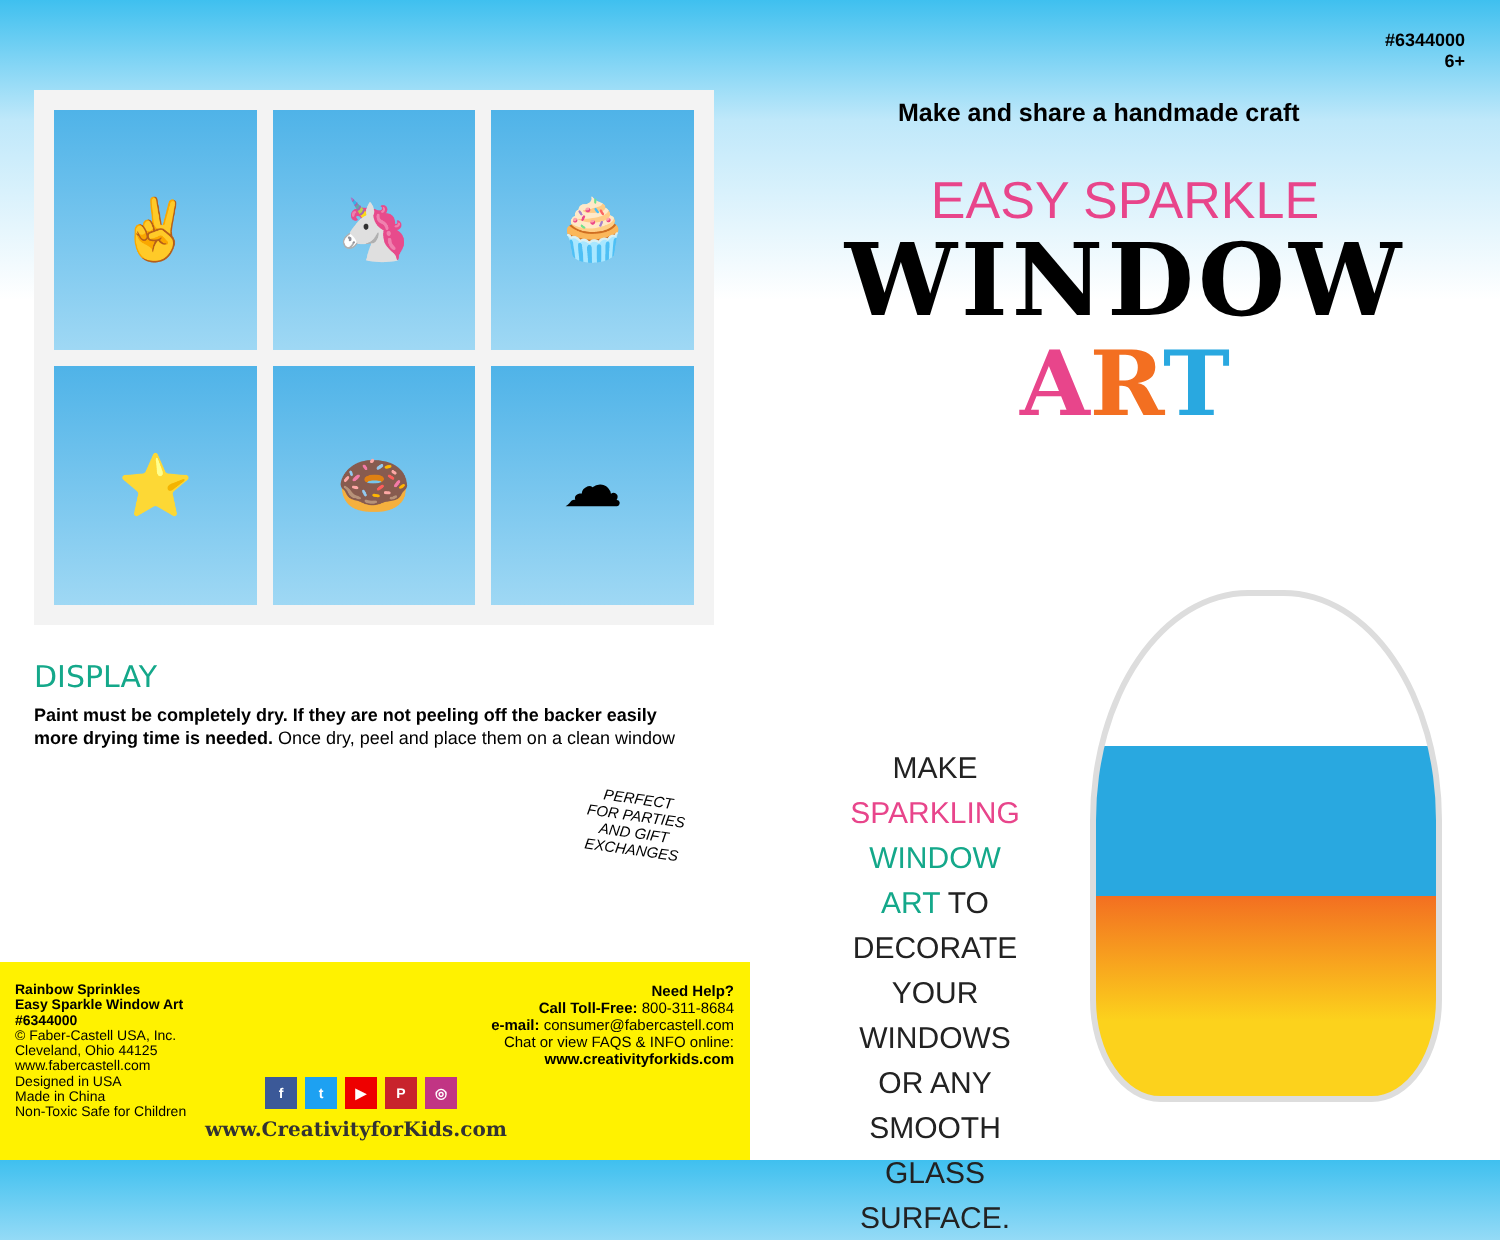✌
🦄
🧁
⭐
🍩
☁
DISPLAY
Paint must be completely dry. If they are not peeling off the backer easily more drying time is needed. Once dry, peel and place them on a clean window
PERFECT
FOR PARTIES
AND GIFT
EXCHANGES
Rainbow Sprinkles
Easy Sparkle Window Art
#6344000
© Faber-Castell USA, Inc.
Cleveland, Ohio 44125
www.fabercastell.com
Designed in USA
Made in China
Non-Toxic Safe for Children
Need Help?
Call Toll-Free: 800-311-8684
e-mail: consumer@fabercastell.com
Chat or view FAQS & INFO online:
www.creativityforkids.com
ft ▶ P ◎
www.CreativityforKids.com
#6344000
6+
Make and share a handmade craft
EASY SPARKLE
WINDOW
ART
MAKE SPARKLING WINDOW ART TO DECORATE YOUR WINDOWS OR ANY SMOOTH GLASS SURFACE.